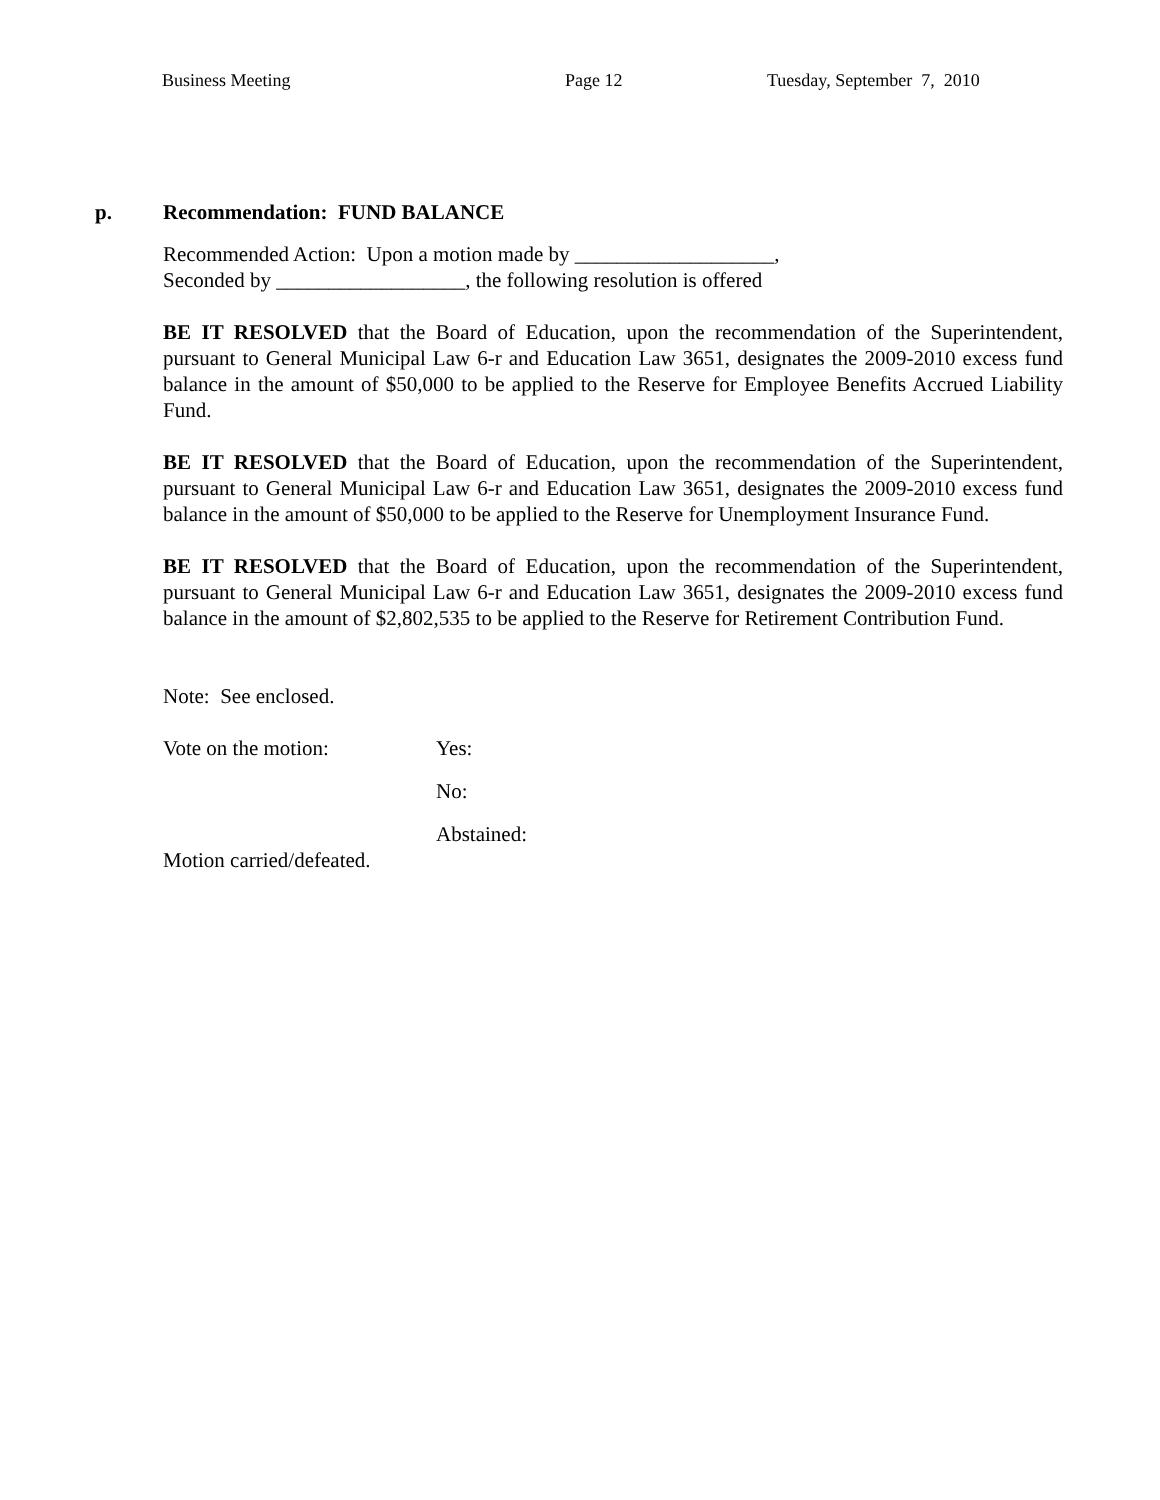Business Meeting
Page 12
Tuesday, September 7, 2010
p. Recommendation: FUND BALANCE
Recommended Action: Upon a motion made by ___________________,
Seconded by __________________, the following resolution is offered
BE IT RESOLVED that the Board of Education, upon the recommendation of the Superintendent, pursuant to General Municipal Law 6-r and Education Law 3651, designates the 2009-2010 excess fund balance in the amount of $50,000 to be applied to the Reserve for Employee Benefits Accrued Liability Fund.
BE IT RESOLVED that the Board of Education, upon the recommendation of the Superintendent, pursuant to General Municipal Law 6-r and Education Law 3651, designates the 2009-2010 excess fund balance in the amount of $50,000 to be applied to the Reserve for Unemployment Insurance Fund.
BE IT RESOLVED that the Board of Education, upon the recommendation of the Superintendent, pursuant to General Municipal Law 6-r and Education Law 3651, designates the 2009-2010 excess fund balance in the amount of $2,802,535 to be applied to the Reserve for Retirement Contribution Fund.
Note: See enclosed.
Vote on the motion: Yes:
No:
Abstained:
Motion carried/defeated.